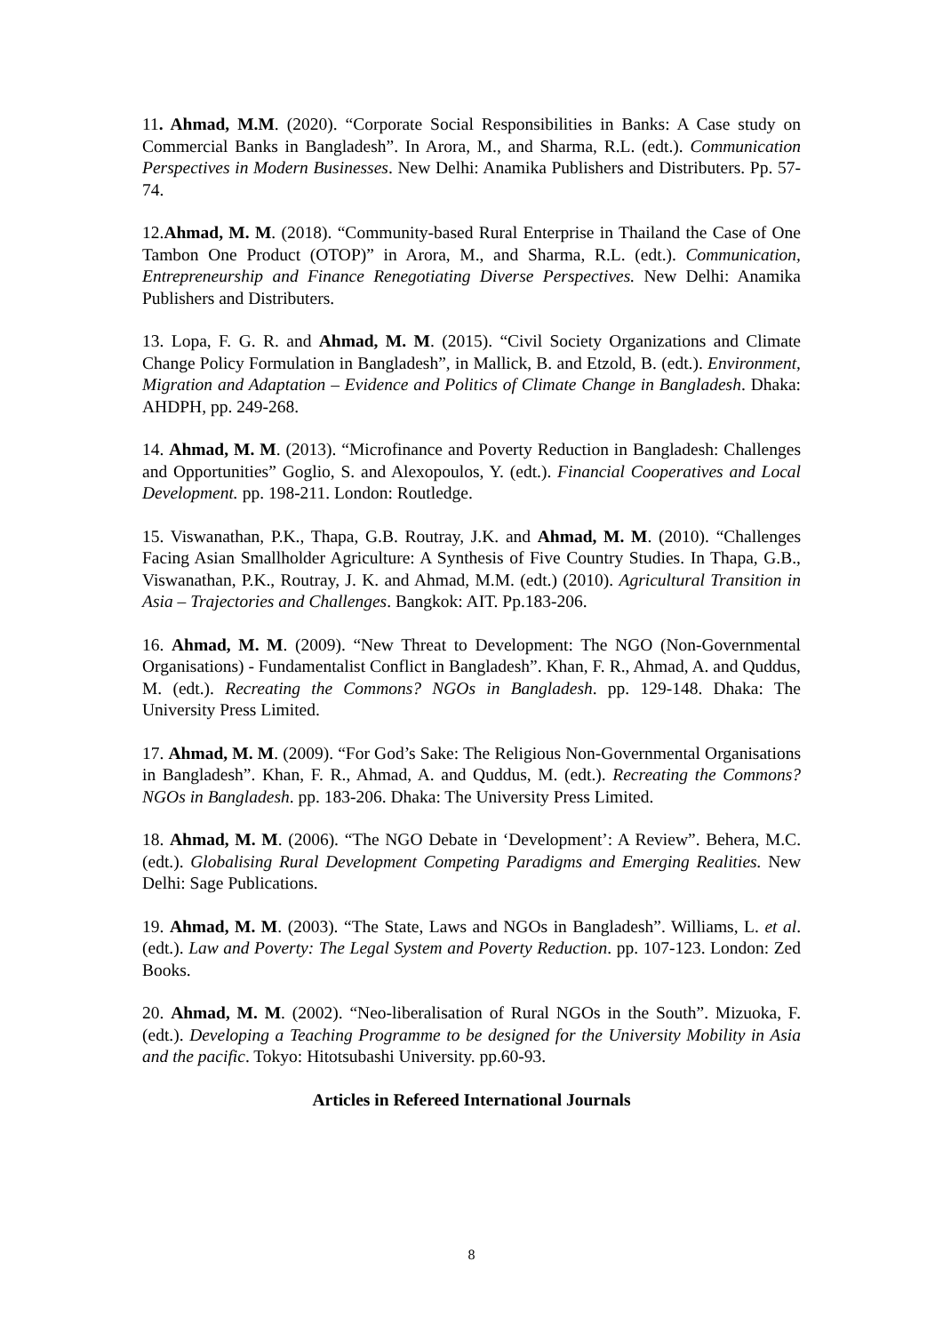11. Ahmad, M.M. (2020). “Corporate Social Responsibilities in Banks: A Case study on Commercial Banks in Bangladesh”. In Arora, M., and Sharma, R.L. (edt.). Communication Perspectives in Modern Businesses. New Delhi: Anamika Publishers and Distributers. Pp. 57-74.
12.Ahmad, M. M. (2018). “Community-based Rural Enterprise in Thailand the Case of One Tambon One Product (OTOP)” in Arora, M., and Sharma, R.L. (edt.). Communication, Entrepreneurship and Finance Renegotiating Diverse Perspectives. New Delhi: Anamika Publishers and Distributers.
13. Lopa, F. G. R. and Ahmad, M. M. (2015). “Civil Society Organizations and Climate Change Policy Formulation in Bangladesh”, in Mallick, B. and Etzold, B. (edt.). Environment, Migration and Adaptation – Evidence and Politics of Climate Change in Bangladesh. Dhaka: AHDPH, pp. 249-268.
14. Ahmad, M. M. (2013). “Microfinance and Poverty Reduction in Bangladesh: Challenges and Opportunities” Goglio, S. and Alexopoulos, Y. (edt.). Financial Cooperatives and Local Development. pp. 198-211. London: Routledge.
15. Viswanathan, P.K., Thapa, G.B. Routray, J.K. and Ahmad, M. M. (2010). “Challenges Facing Asian Smallholder Agriculture: A Synthesis of Five Country Studies. In Thapa, G.B., Viswanathan, P.K., Routray, J. K. and Ahmad, M.M. (edt.) (2010). Agricultural Transition in Asia – Trajectories and Challenges. Bangkok: AIT. Pp.183-206.
16. Ahmad, M. M. (2009). “New Threat to Development: The NGO (Non-Governmental Organisations) - Fundamentalist Conflict in Bangladesh”. Khan, F. R., Ahmad, A. and Quddus, M. (edt.). Recreating the Commons? NGOs in Bangladesh. pp. 129-148. Dhaka: The University Press Limited.
17. Ahmad, M. M. (2009). “For God’s Sake: The Religious Non-Governmental Organisations in Bangladesh”. Khan, F. R., Ahmad, A. and Quddus, M. (edt.). Recreating the Commons? NGOs in Bangladesh. pp. 183-206. Dhaka: The University Press Limited.
18. Ahmad, M. M. (2006). “The NGO Debate in ‘Development’: A Review”. Behera, M.C. (edt.). Globalising Rural Development Competing Paradigms and Emerging Realities. New Delhi: Sage Publications.
19. Ahmad, M. M. (2003). “The State, Laws and NGOs in Bangladesh”. Williams, L. et al. (edt.). Law and Poverty: The Legal System and Poverty Reduction. pp. 107-123. London: Zed Books.
20. Ahmad, M. M. (2002). “Neo-liberalisation of Rural NGOs in the South”. Mizuoka, F. (edt.). Developing a Teaching Programme to be designed for the University Mobility in Asia and the pacific. Tokyo: Hitotsubashi University. pp.60-93.
Articles in Refereed International Journals
8